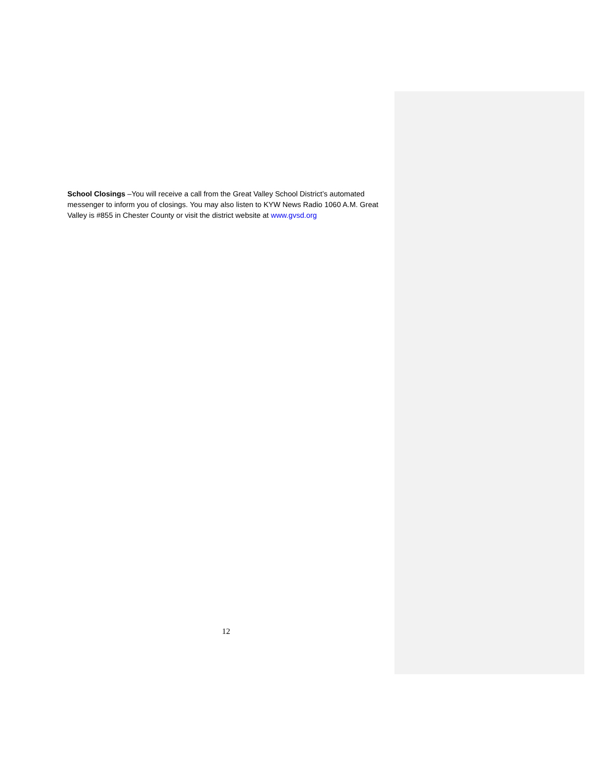School Closings –You will receive a call from the Great Valley School District’s automated messenger to inform you of closings. You may also listen to KYW News Radio 1060 A.M. Great Valley is #855 in Chester County or visit the district website at www.gvsd.org
12